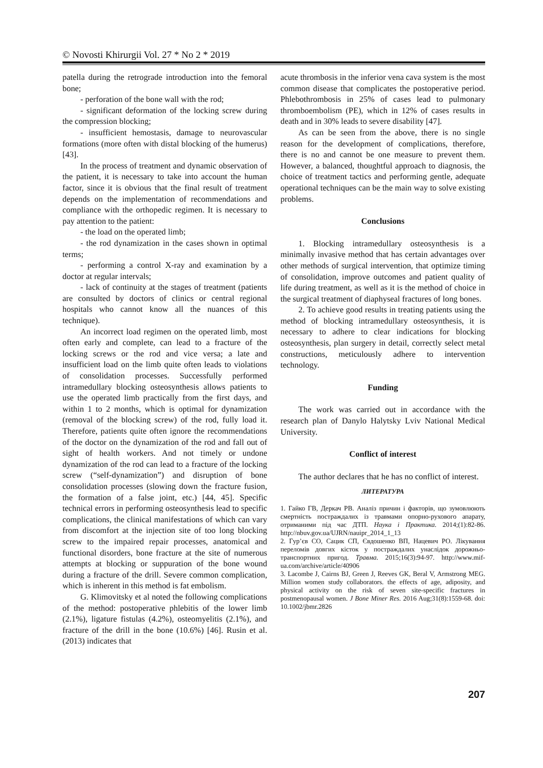© Novosti Khirurgii Vol. 27 * No 2 * 2019
patella during the retrograde introduction into the femoral bone;
- perforation of the bone wall with the rod;
- significant deformation of the locking screw during the compression blocking;
- insufficient hemostasis, damage to neurovascular formations (more often with distal blocking of the humerus) [43].
In the process of treatment and dynamic observation of the patient, it is necessary to take into account the human factor, since it is obvious that the final result of treatment depends on the implementation of recommendations and compliance with the orthopedic regimen. It is necessary to pay attention to the patient:
- the load on the operated limb;
- the rod dynamization in the cases shown in optimal terms;
- performing a control X-ray and examination by a doctor at regular intervals;
- lack of continuity at the stages of treatment (patients are consulted by doctors of clinics or central regional hospitals who cannot know all the nuances of this technique).
An incorrect load regimen on the operated limb, most often early and complete, can lead to a fracture of the locking screws or the rod and vice versa; a late and insufficient load on the limb quite often leads to violations of consolidation processes. Successfully performed intramedullary blocking osteosynthesis allows patients to use the operated limb practically from the first days, and within 1 to 2 months, which is optimal for dynamization (removal of the blocking screw) of the rod, fully load it. Therefore, patients quite often ignore the recommendations of the doctor on the dynamization of the rod and fall out of sight of health workers. And not timely or undone dynamization of the rod can lead to a fracture of the locking screw (“self-dynamization”) and disruption of bone consolidation processes (slowing down the fracture fusion, the formation of a false joint, etc.) [44, 45]. Specific technical errors in performing osteosynthesis lead to specific complications, the clinical manifestations of which can vary from discomfort at the injection site of too long blocking screw to the impaired repair processes, anatomical and functional disorders, bone fracture at the site of numerous attempts at blocking or suppuration of the bone wound during a fracture of the drill. Severe common complication, which is inherent in this method is fat embolism.
G. Klimovitsky et al noted the following complications of the method: postoperative phlebitis of the lower limb (2.1%), ligature fistulas (4.2%), osteomyelitis (2.1%), and fracture of the drill in the bone (10.6%) [46]. Rusin et al. (2013) indicates that
acute thrombosis in the inferior vena cava system is the most common disease that complicates the postoperative period. Phlebothrombosis in 25% of cases lead to pulmonary thromboembolism (PE), which in 12% of cases results in death and in 30% leads to severe disability [47].
As can be seen from the above, there is no single reason for the development of complications, therefore, there is no and cannot be one measure to prevent them. However, a balanced, thoughtful approach to diagnosis, the choice of treatment tactics and performing gentle, adequate operational techniques can be the main way to solve existing problems.
Conclusions
1. Blocking intramedullary osteosynthesis is a minimally invasive method that has certain advantages over other methods of surgical intervention, that optimize timing of consolidation, improve outcomes and patient quality of life during treatment, as well as it is the method of choice in the surgical treatment of diaphyseal fractures of long bones.
2. To achieve good results in treating patients using the method of blocking intramedullary osteosynthesis, it is necessary to adhere to clear indications for blocking osteosynthesis, plan surgery in detail, correctly select metal constructions, meticulously adhere to intervention technology.
Funding
The work was carried out in accordance with the research plan of Danylo Halytsky Lviv National Medical University.
Conflict of interest
The author declares that he has no conflict of interest.
ЛИТЕРАТУРА
1. Гайко ГВ, Деркач РВ. Аналіз причин і факторів, що зумовлюють смертність постраждалих із травмами опорно-рухового апарату, отриманими під час ДТП. Наука і Практика. 2014;(1):82-86. http://nbuv.gov.ua/UJRN/nauipr_2014_1_13
2. Гур’єв СО, Сацик СП, Євдошенко ВП, Нацевич РО. Лікування переломів довгих кісток у постраждалих унаслідок дорожньо-транспортних пригод. Травма. 2015;16(3):94-97. http://www.mif-ua.com/archive/article/40906
3. Lacombe J, Cairns BJ, Green J, Reeves GK, Beral V, Armstrong MEG. Million women study collaborators. the effects of age, adiposity, and physical activity on the risk of seven site-specific fractures in postmenopausal women. J Bone Miner Res. 2016 Aug;31(8):1559-68. doi: 10.1002/jbmr.2826
207